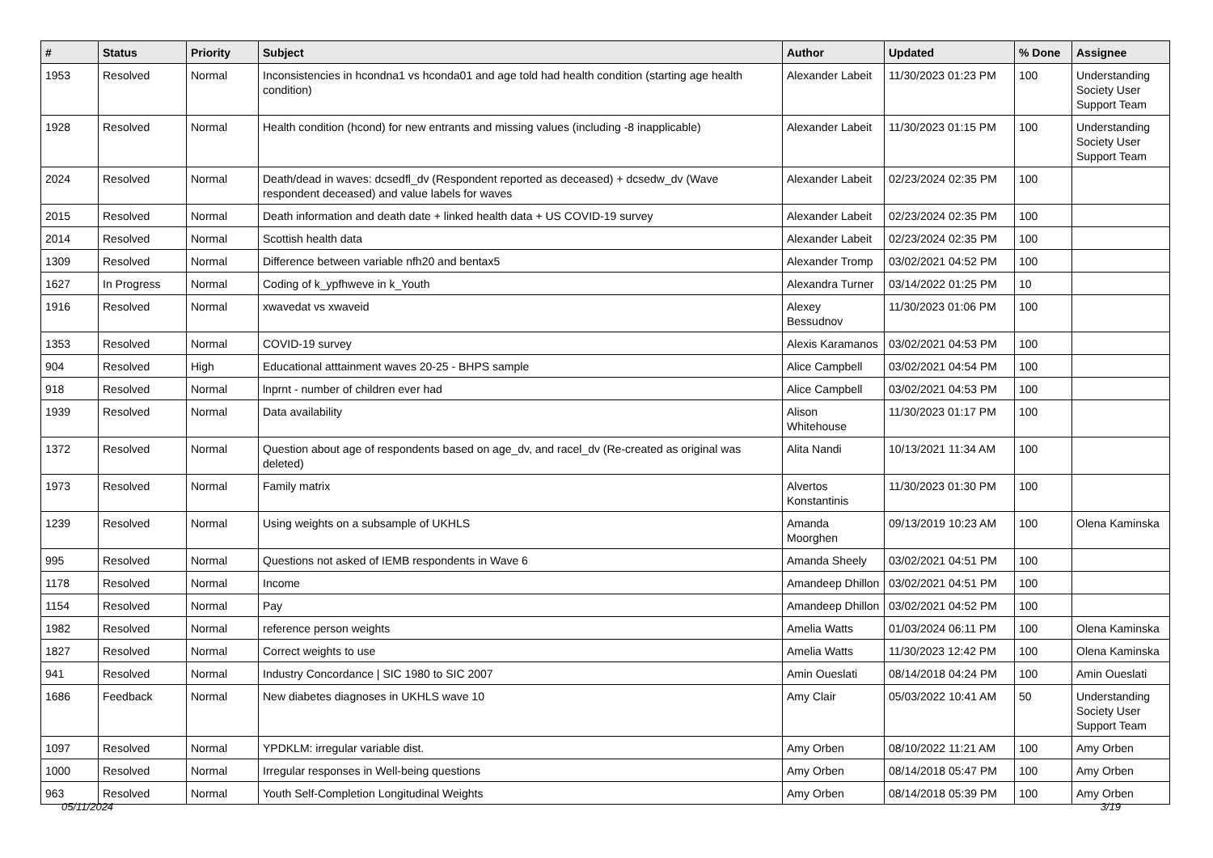| # | Status | Priority | Subject | Author | Updated | % Done | Assignee |
| --- | --- | --- | --- | --- | --- | --- | --- |
| 1953 | Resolved | Normal | Inconsistencies in hcondna1 vs hconda01 and age told had health condition (starting age health condition) | Alexander Labeit | 11/30/2023 01:23 PM | 100 | Understanding Society User Support Team |
| 1928 | Resolved | Normal | Health condition (hcond) for new entrants and missing values (including -8 inapplicable) | Alexander Labeit | 11/30/2023 01:15 PM | 100 | Understanding Society User Support Team |
| 2024 | Resolved | Normal | Death/dead in waves: dcsedfl_dv (Respondent reported as deceased) + dcsedw_dv (Wave respondent deceased) and value labels for waves | Alexander Labeit | 02/23/2024 02:35 PM | 100 | |
| 2015 | Resolved | Normal | Death information and death date + linked health data + US COVID-19 survey | Alexander Labeit | 02/23/2024 02:35 PM | 100 | |
| 2014 | Resolved | Normal | Scottish health data | Alexander Labeit | 02/23/2024 02:35 PM | 100 | |
| 1309 | Resolved | Normal | Difference between variable nfh20 and bentax5 | Alexander Tromp | 03/02/2021 04:52 PM | 100 | |
| 1627 | In Progress | Normal | Coding of k_ypfhweve in k_Youth | Alexandra Turner | 03/14/2022 01:25 PM | 10 | |
| 1916 | Resolved | Normal | xwavedat vs xwaveid | Alexey Bessudnov | 11/30/2023 01:06 PM | 100 | |
| 1353 | Resolved | Normal | COVID-19 survey | Alexis Karamanos | 03/02/2021 04:53 PM | 100 | |
| 904 | Resolved | High | Educational atttainment waves 20-25 - BHPS sample | Alice Campbell | 03/02/2021 04:54 PM | 100 | |
| 918 | Resolved | Normal | lnprnt - number of children ever had | Alice Campbell | 03/02/2021 04:53 PM | 100 | |
| 1939 | Resolved | Normal | Data availability | Alison Whitehouse | 11/30/2023 01:17 PM | 100 | |
| 1372 | Resolved | Normal | Question about age of respondents based on age_dv, and racel_dv (Re-created as original was deleted) | Alita Nandi | 10/13/2021 11:34 AM | 100 | |
| 1973 | Resolved | Normal | Family matrix | Alvertos Konstantinis | 11/30/2023 01:30 PM | 100 | |
| 1239 | Resolved | Normal | Using weights on a subsample of UKHLS | Amanda Moorghen | 09/13/2019 10:23 AM | 100 | Olena Kaminska |
| 995 | Resolved | Normal | Questions not asked of IEMB respondents in Wave 6 | Amanda Sheely | 03/02/2021 04:51 PM | 100 | |
| 1178 | Resolved | Normal | Income | Amandeep Dhillon | 03/02/2021 04:51 PM | 100 | |
| 1154 | Resolved | Normal | Pay | Amandeep Dhillon | 03/02/2021 04:52 PM | 100 | |
| 1982 | Resolved | Normal | reference person weights | Amelia Watts | 01/03/2024 06:11 PM | 100 | Olena Kaminska |
| 1827 | Resolved | Normal | Correct weights to use | Amelia Watts | 11/30/2023 12:42 PM | 100 | Olena Kaminska |
| 941 | Resolved | Normal | Industry Concordance / SIC 1980 to SIC 2007 | Amin Oueslati | 08/14/2018 04:24 PM | 100 | Amin Oueslati |
| 1686 | Feedback | Normal | New diabetes diagnoses in UKHLS wave 10 | Amy Clair | 05/03/2022 10:41 AM | 50 | Understanding Society User Support Team |
| 1097 | Resolved | Normal | YPDKLM: irregular variable dist. | Amy Orben | 08/10/2022 11:21 AM | 100 | Amy Orben |
| 1000 | Resolved | Normal | Irregular responses in Well-being questions | Amy Orben | 08/14/2018 05:47 PM | 100 | Amy Orben |
| 963 | Resolved | Normal | Youth Self-Completion Longitudinal Weights | Amy Orben | 08/14/2018 05:39 PM | 100 | Amy Orben |
05/11/2024 3/19